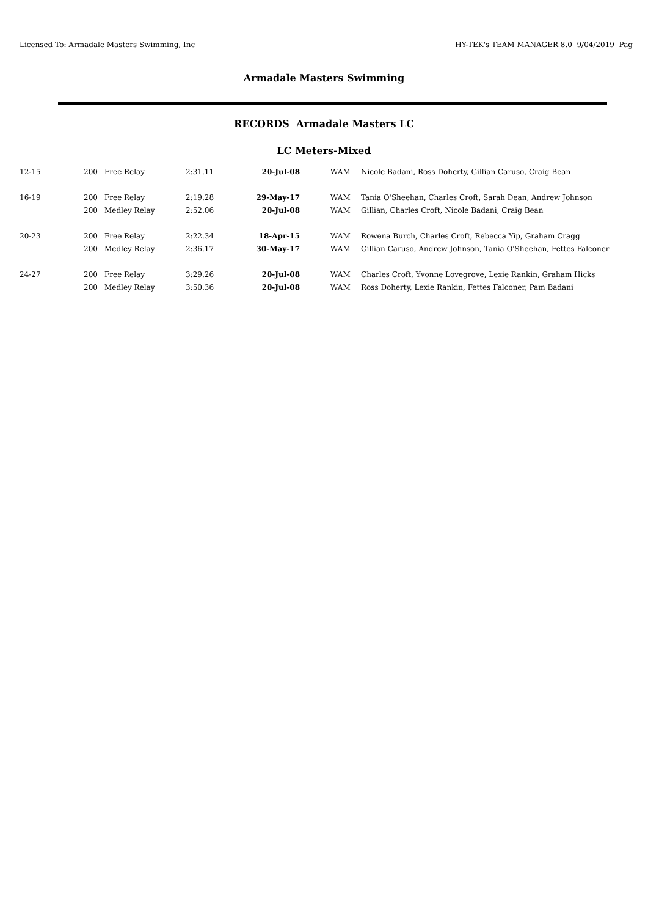Licensed To: Armadale Masters Swimming, Inc HY-TEK's TEAM MANAGER 8.0 9/04/2019 Pag
Armadale Masters Swimming
RECORDS Armadale Masters LC
LC Meters-Mixed
| 12-15 | 200 | Free Relay | 2:31.11 | 20-Jul-08 | | WAM | Nicole Badani, Ross Doherty, Gillian Caruso, Craig Bean |
| 16-19 | 200 | Free Relay | 2:19.28 | 29-May-17 | | WAM | Tania O'Sheehan, Charles Croft, Sarah Dean, Andrew Johnson |
| | 200 | Medley Relay | 2:52.06 | 20-Jul-08 | | WAM | Gillian, Charles Croft, Nicole Badani, Craig Bean |
| 20-23 | 200 | Free Relay | 2:22.34 | 18-Apr-15 | | WAM | Rowena Burch, Charles Croft, Rebecca Yip, Graham Cragg |
| | 200 | Medley Relay | 2:36.17 | 30-May-17 | | WAM | Gillian Caruso, Andrew Johnson, Tania O'Sheehan, Fettes Falconer |
| 24-27 | 200 | Free Relay | 3:29.26 | 20-Jul-08 | | WAM | Charles Croft, Yvonne Lovegrove, Lexie Rankin, Graham Hicks |
| | 200 | Medley Relay | 3:50.36 | 20-Jul-08 | | WAM | Ross Doherty, Lexie Rankin, Fettes Falconer, Pam Badani |